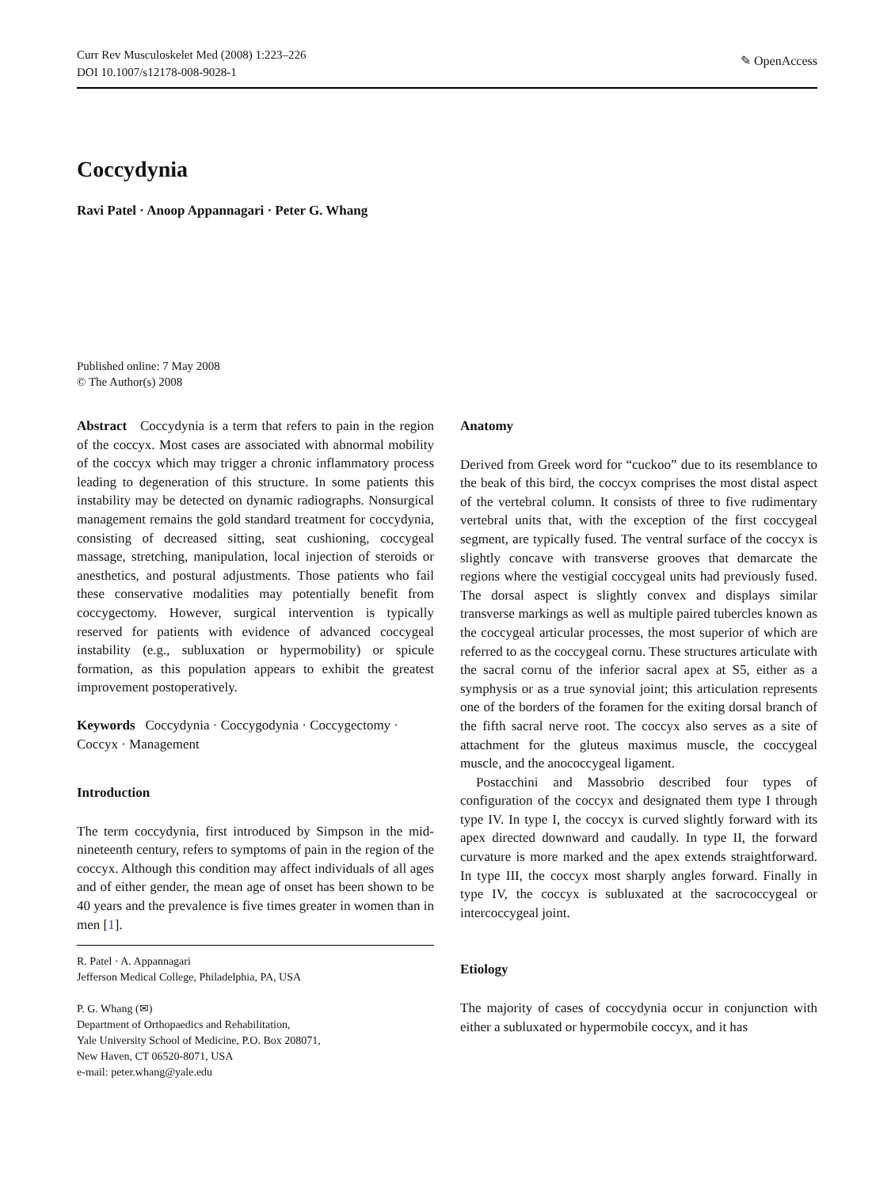Curr Rev Musculoskelet Med (2008) 1:223–226
DOI 10.1007/s12178-008-9028-1
✎ OpenAccess
Coccydynia
Ravi Patel · Anoop Appannagari · Peter G. Whang
Published online: 7 May 2008
© The Author(s) 2008
Abstract Coccydynia is a term that refers to pain in the region of the coccyx. Most cases are associated with abnormal mobility of the coccyx which may trigger a chronic inflammatory process leading to degeneration of this structure. In some patients this instability may be detected on dynamic radiographs. Nonsurgical management remains the gold standard treatment for coccydynia, consisting of decreased sitting, seat cushioning, coccygeal massage, stretching, manipulation, local injection of steroids or anesthetics, and postural adjustments. Those patients who fail these conservative modalities may potentially benefit from coccygectomy. However, surgical intervention is typically reserved for patients with evidence of advanced coccygeal instability (e.g., subluxation or hypermobility) or spicule formation, as this population appears to exhibit the greatest improvement postoperatively.
Keywords Coccydynia · Coccygodynia · Coccygectomy · Coccyx · Management
Introduction
The term coccydynia, first introduced by Simpson in the mid-nineteenth century, refers to symptoms of pain in the region of the coccyx. Although this condition may affect individuals of all ages and of either gender, the mean age of onset has been shown to be 40 years and the prevalence is five times greater in women than in men [1].
R. Patel · A. Appannagari
Jefferson Medical College, Philadelphia, PA, USA
P. G. Whang (✉)
Department of Orthopaedics and Rehabilitation,
Yale University School of Medicine, P.O. Box 208071,
New Haven, CT 06520-8071, USA
e-mail: peter.whang@yale.edu
Anatomy
Derived from Greek word for “cuckoo” due to its resemblance to the beak of this bird, the coccyx comprises the most distal aspect of the vertebral column. It consists of three to five rudimentary vertebral units that, with the exception of the first coccygeal segment, are typically fused. The ventral surface of the coccyx is slightly concave with transverse grooves that demarcate the regions where the vestigial coccygeal units had previously fused. The dorsal aspect is slightly convex and displays similar transverse markings as well as multiple paired tubercles known as the coccygeal articular processes, the most superior of which are referred to as the coccygeal cornu. These structures articulate with the sacral cornu of the inferior sacral apex at S5, either as a symphysis or as a true synovial joint; this articulation represents one of the borders of the foramen for the exiting dorsal branch of the fifth sacral nerve root. The coccyx also serves as a site of attachment for the gluteus maximus muscle, the coccygeal muscle, and the anococcygeal ligament.
Postacchini and Massobrio described four types of configuration of the coccyx and designated them type I through type IV. In type I, the coccyx is curved slightly forward with its apex directed downward and caudally. In type II, the forward curvature is more marked and the apex extends straightforward. In type III, the coccyx most sharply angles forward. Finally in type IV, the coccyx is subluxated at the sacrococcygeal or intercoccygeal joint.
Etiology
The majority of cases of coccydynia occur in conjunction with either a subluxated or hypermobile coccyx, and it has